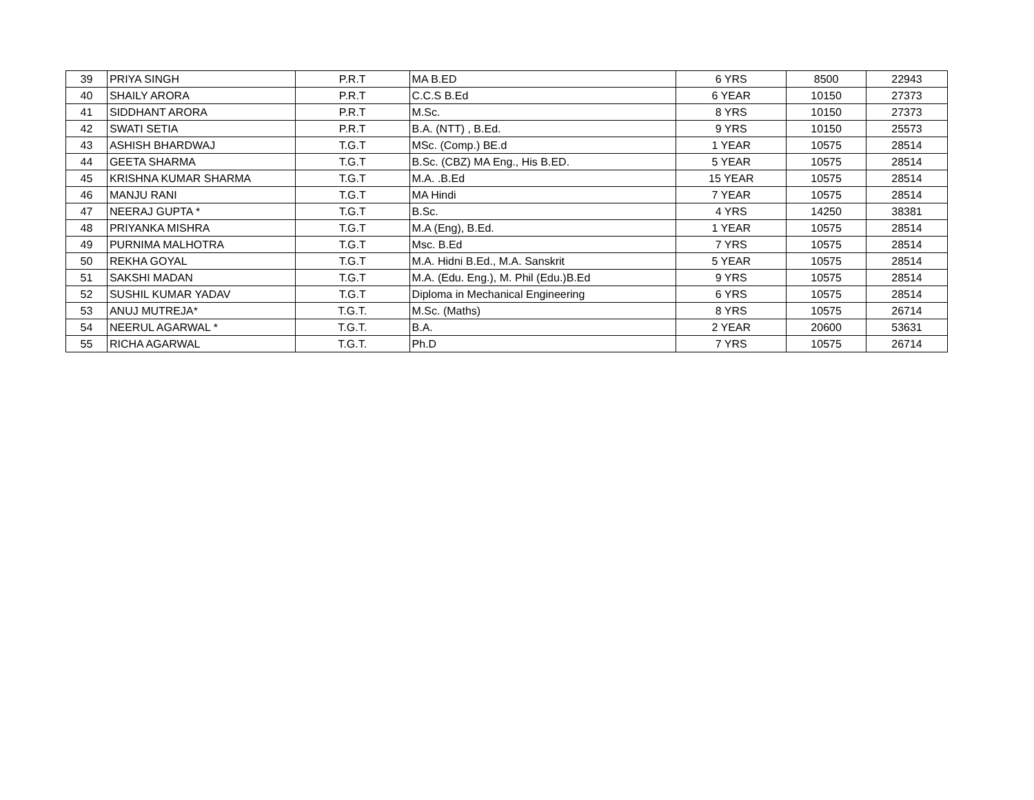| 39 | PRIYA SINGH | P.R.T | MA B.ED | 6 YRS | 8500 | 22943 |
| 40 | SHAILY ARORA | P.R.T | C.C.S B.Ed | 6 YEAR | 10150 | 27373 |
| 41 | SIDDHANT ARORA | P.R.T | M.Sc. | 8 YRS | 10150 | 27373 |
| 42 | SWATI SETIA | P.R.T | B.A. (NTT) , B.Ed. | 9 YRS | 10150 | 25573 |
| 43 | ASHISH BHARDWAJ | T.G.T | MSc. (Comp.) BE.d | 1 YEAR | 10575 | 28514 |
| 44 | GEETA SHARMA | T.G.T | B.Sc. (CBZ) MA Eng., His B.ED. | 5 YEAR | 10575 | 28514 |
| 45 | KRISHNA KUMAR SHARMA | T.G.T | M.A. .B.Ed | 15 YEAR | 10575 | 28514 |
| 46 | MANJU RANI | T.G.T | MA Hindi | 7 YEAR | 10575 | 28514 |
| 47 | NEERAJ GUPTA * | T.G.T | B.Sc. | 4 YRS | 14250 | 38381 |
| 48 | PRIYANKA MISHRA | T.G.T | M.A (Eng), B.Ed. | 1 YEAR | 10575 | 28514 |
| 49 | PURNIMA MALHOTRA | T.G.T | Msc. B.Ed | 7 YRS | 10575 | 28514 |
| 50 | REKHA GOYAL | T.G.T | M.A. Hidni B.Ed., M.A. Sanskrit | 5 YEAR | 10575 | 28514 |
| 51 | SAKSHI MADAN | T.G.T | M.A. (Edu. Eng.), M. Phil (Edu.)B.Ed | 9 YRS | 10575 | 28514 |
| 52 | SUSHIL KUMAR YADAV | T.G.T | Diploma in Mechanical Engineering | 6 YRS | 10575 | 28514 |
| 53 | ANUJ MUTREJA* | T.G.T. | M.Sc. (Maths) | 8 YRS | 10575 | 26714 |
| 54 | NEERUL AGARWAL * | T.G.T. | B.A. | 2 YEAR | 20600 | 53631 |
| 55 | RICHA AGARWAL | T.G.T. | Ph.D | 7 YRS | 10575 | 26714 |